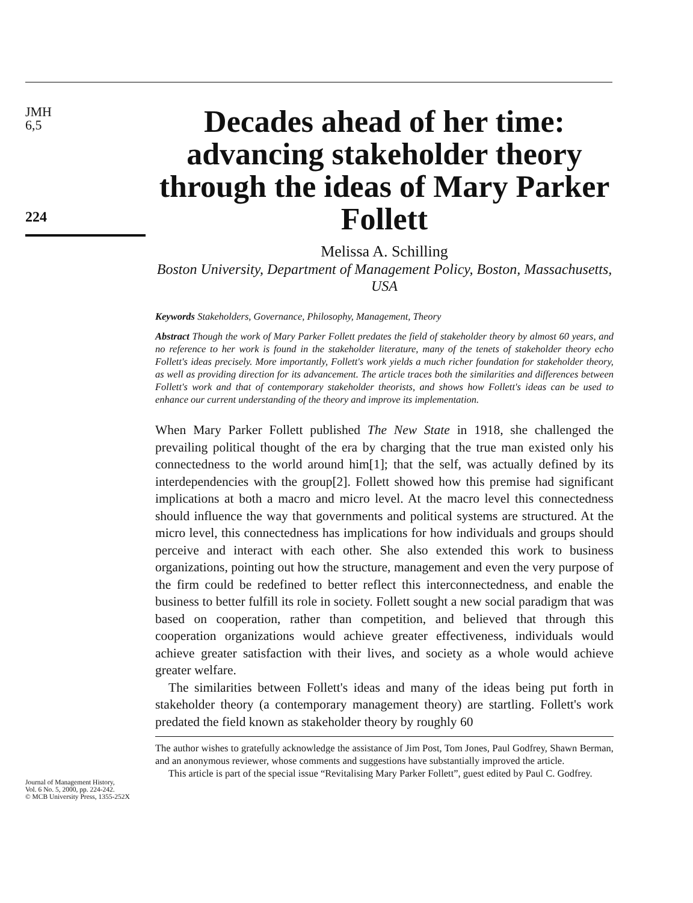JMH
6,5
224
Decades ahead of her time: advancing stakeholder theory through the ideas of Mary Parker Follett
Melissa A. Schilling
Boston University, Department of Management Policy, Boston, Massachusetts, USA
Keywords Stakeholders, Governance, Philosophy, Management, Theory
Abstract Though the work of Mary Parker Follett predates the field of stakeholder theory by almost 60 years, and no reference to her work is found in the stakeholder literature, many of the tenets of stakeholder theory echo Follett's ideas precisely. More importantly, Follett's work yields a much richer foundation for stakeholder theory, as well as providing direction for its advancement. The article traces both the similarities and differences between Follett's work and that of contemporary stakeholder theorists, and shows how Follett's ideas can be used to enhance our current understanding of the theory and improve its implementation.
When Mary Parker Follett published The New State in 1918, she challenged the prevailing political thought of the era by charging that the true man existed only his connectedness to the world around him[1]; that the self, was actually defined by its interdependencies with the group[2]. Follett showed how this premise had significant implications at both a macro and micro level. At the macro level this connectedness should influence the way that governments and political systems are structured. At the micro level, this connectedness has implications for how individuals and groups should perceive and interact with each other. She also extended this work to business organizations, pointing out how the structure, management and even the very purpose of the firm could be redefined to better reflect this interconnectedness, and enable the business to better fulfill its role in society. Follett sought a new social paradigm that was based on cooperation, rather than competition, and believed that through this cooperation organizations would achieve greater effectiveness, individuals would achieve greater satisfaction with their lives, and society as a whole would achieve greater welfare.
The similarities between Follett's ideas and many of the ideas being put forth in stakeholder theory (a contemporary management theory) are startling. Follett's work predated the field known as stakeholder theory by roughly 60
Journal of Management History,
Vol. 6 No. 5, 2000, pp. 224-242.
© MCB University Press, 1355-252X
The author wishes to gratefully acknowledge the assistance of Jim Post, Tom Jones, Paul Godfrey, Shawn Berman, and an anonymous reviewer, whose comments and suggestions have substantially improved the article.
This article is part of the special issue “Revitalising Mary Parker Follett”, guest edited by Paul C. Godfrey.